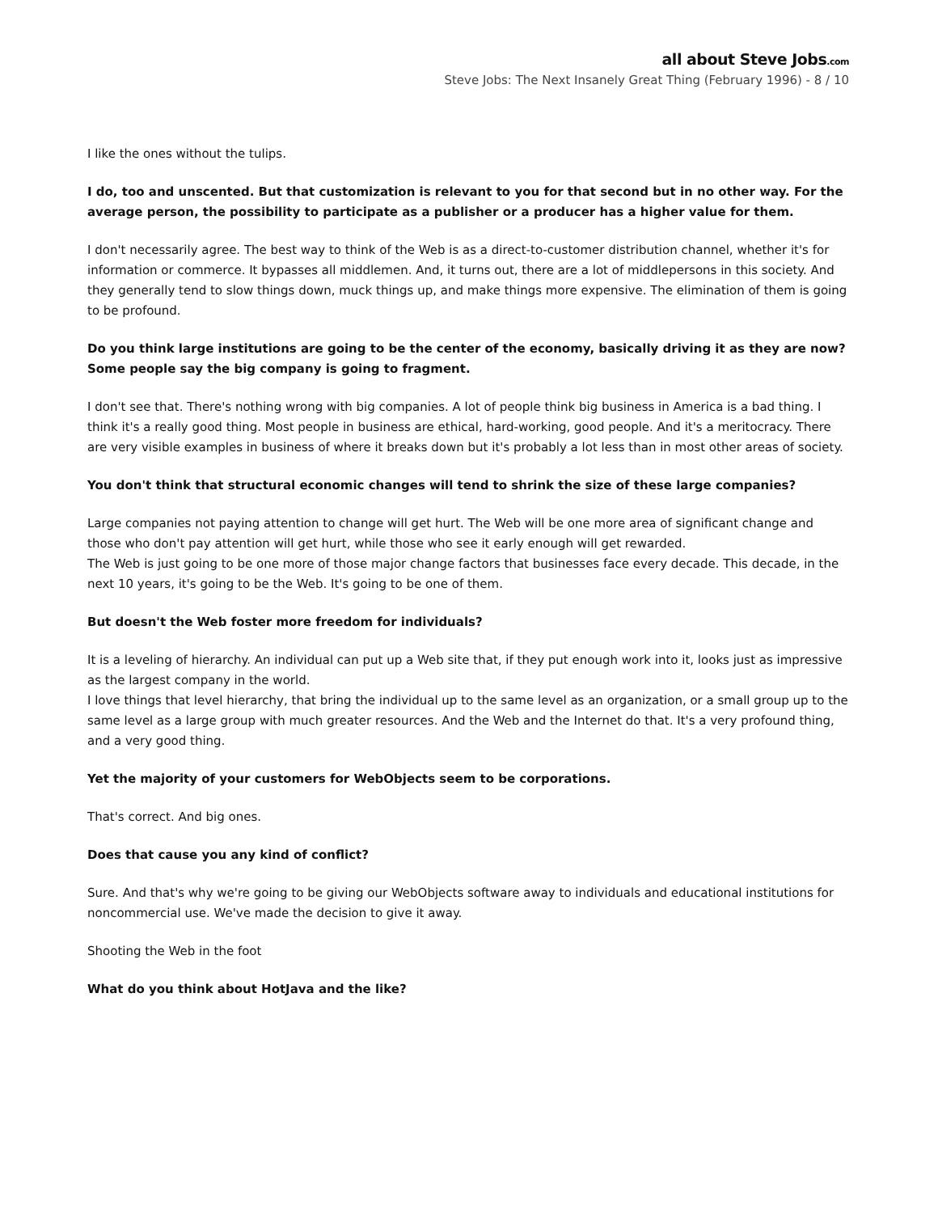all about Steve Jobs.com
Steve Jobs: The Next Insanely Great Thing (February 1996) - 8 / 10
I like the ones without the tulips.
I do, too and unscented. But that customization is relevant to you for that second but in no other way. For the average person, the possibility to participate as a publisher or a producer has a higher value for them.
I don't necessarily agree. The best way to think of the Web is as a direct-to-customer distribution channel, whether it's for information or commerce. It bypasses all middlemen. And, it turns out, there are a lot of middlepersons in this society. And they generally tend to slow things down, muck things up, and make things more expensive. The elimination of them is going to be profound.
Do you think large institutions are going to be the center of the economy, basically driving it as they are now? Some people say the big company is going to fragment.
I don't see that. There's nothing wrong with big companies. A lot of people think big business in America is a bad thing. I think it's a really good thing. Most people in business are ethical, hard-working, good people. And it's a meritocracy. There are very visible examples in business of where it breaks down but it's probably a lot less than in most other areas of society.
You don't think that structural economic changes will tend to shrink the size of these large companies?
Large companies not paying attention to change will get hurt. The Web will be one more area of significant change and those who don't pay attention will get hurt, while those who see it early enough will get rewarded.
The Web is just going to be one more of those major change factors that businesses face every decade. This decade, in the next 10 years, it's going to be the Web. It's going to be one of them.
But doesn't the Web foster more freedom for individuals?
It is a leveling of hierarchy. An individual can put up a Web site that, if they put enough work into it, looks just as impressive as the largest company in the world.
I love things that level hierarchy, that bring the individual up to the same level as an organization, or a small group up to the same level as a large group with much greater resources. And the Web and the Internet do that. It's a very profound thing, and a very good thing.
Yet the majority of your customers for WebObjects seem to be corporations.
That's correct. And big ones.
Does that cause you any kind of conflict?
Sure. And that's why we're going to be giving our WebObjects software away to individuals and educational institutions for noncommercial use. We've made the decision to give it away.
Shooting the Web in the foot
What do you think about HotJava and the like?